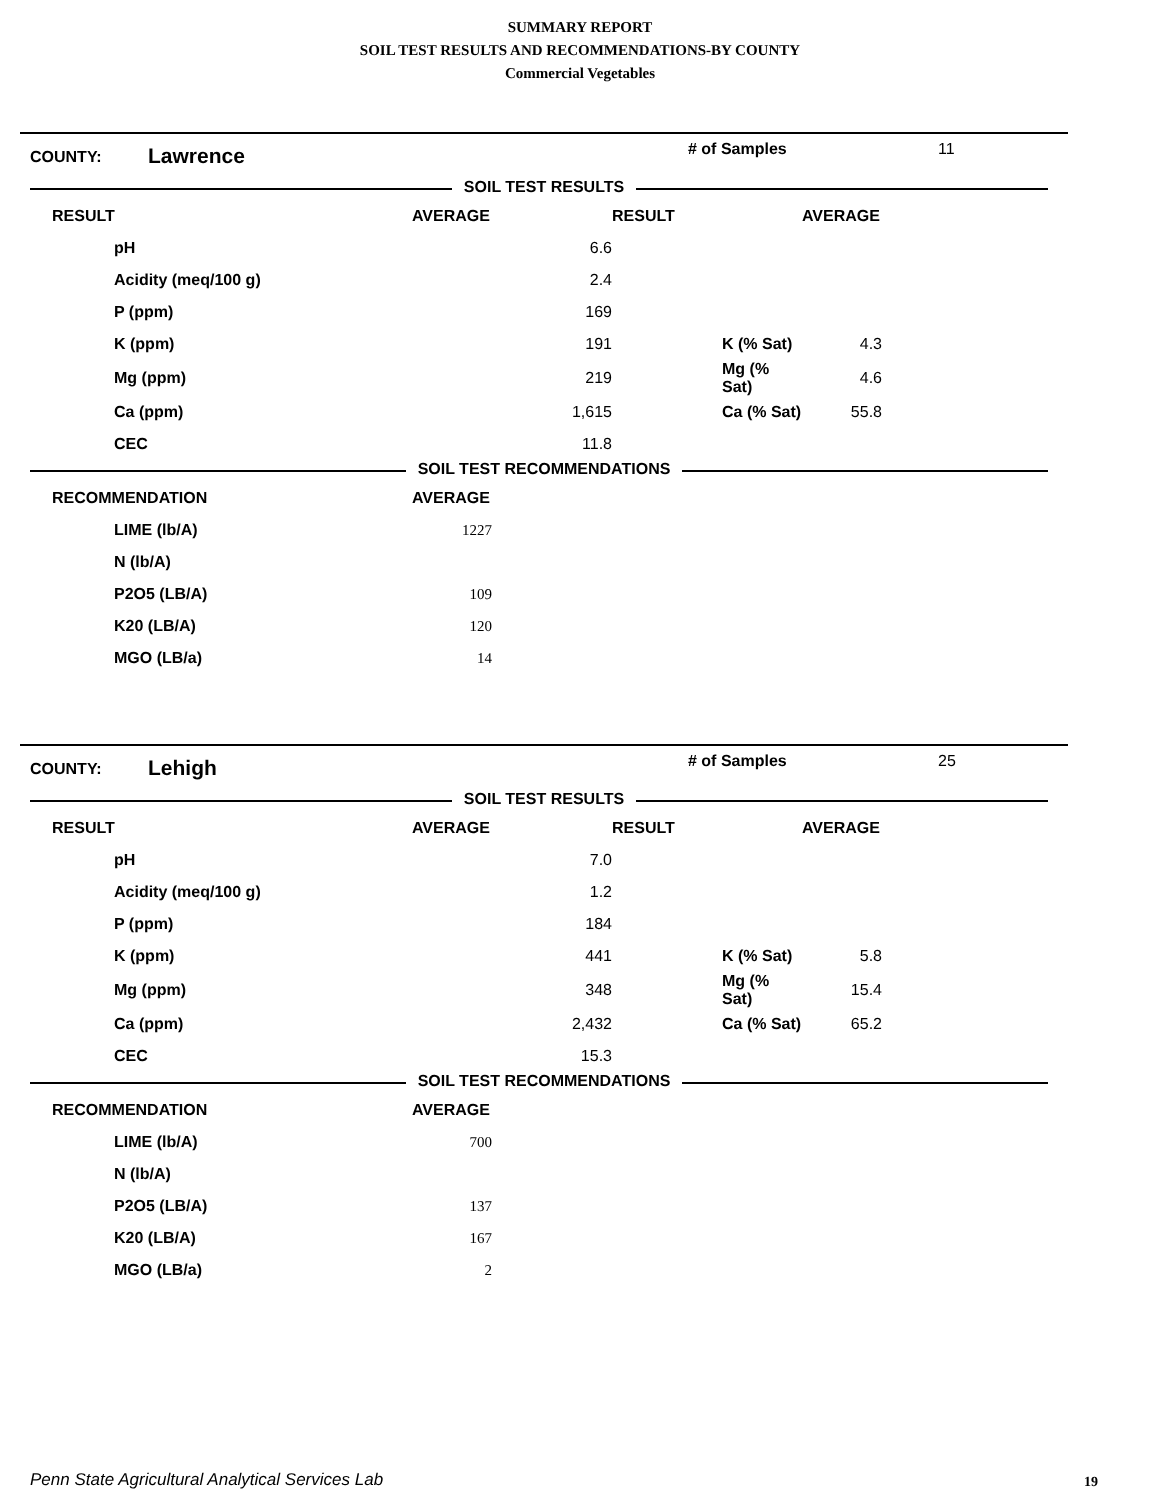SUMMARY REPORT
SOIL TEST RESULTS AND RECOMMENDATIONS-BY COUNTY
Commercial Vegetables
COUNTY:
Lawrence
# of Samples 11
SOIL TEST RESULTS
| RESULT | AVERAGE | RESULT | AVERAGE |
| --- | --- | --- | --- |
| pH | 6.6 | | |
| Acidity (meq/100 g) | 2.4 | | |
| P (ppm) | 169 | | |
| K (ppm) | 191 | K (% Sat) | 4.3 |
| Mg (ppm) | 219 | Mg (% Sat) | 4.6 |
| Ca (ppm) | 1,615 | Ca (% Sat) | 55.8 |
| CEC | 11.8 | | |
SOIL TEST RECOMMENDATIONS
| RECOMMENDATION | AVERAGE |
| --- | --- |
| LIME (lb/A) | 1227 |
| N (lb/A) | |
| P2O5 (LB/A) | 109 |
| K20 (LB/A) | 120 |
| MGO (LB/a) | 14 |
COUNTY:
Lehigh
# of Samples 25
SOIL TEST RESULTS
| RESULT | AVERAGE | RESULT | AVERAGE |
| --- | --- | --- | --- |
| pH | 7.0 | | |
| Acidity (meq/100 g) | 1.2 | | |
| P (ppm) | 184 | | |
| K (ppm) | 441 | K (% Sat) | 5.8 |
| Mg (ppm) | 348 | Mg (% Sat) | 15.4 |
| Ca (ppm) | 2,432 | Ca (% Sat) | 65.2 |
| CEC | 15.3 | | |
SOIL TEST RECOMMENDATIONS
| RECOMMENDATION | AVERAGE |
| --- | --- |
| LIME (lb/A) | 700 |
| N (lb/A) | |
| P2O5 (LB/A) | 137 |
| K20 (LB/A) | 167 |
| MGO (LB/a) | 2 |
Penn State Agricultural Analytical Services Lab
19